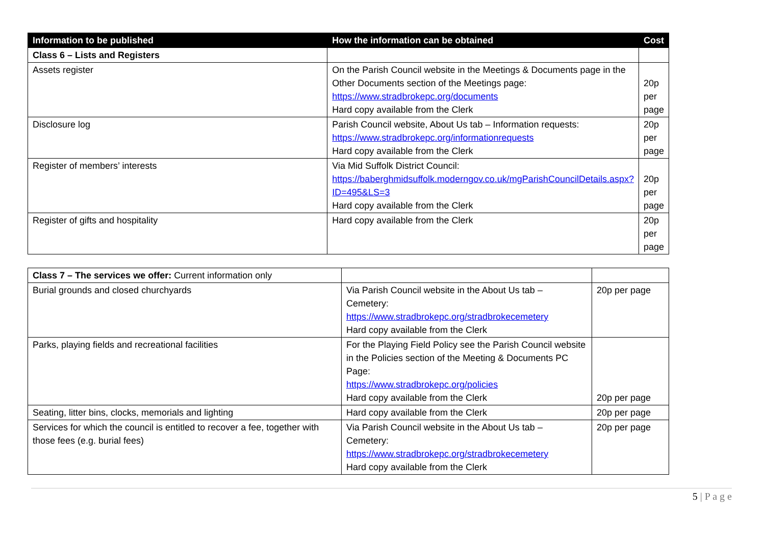| Information to be published | How the information can be obtained | Cost |
| --- | --- | --- |
| Class 6 – Lists and Registers | | |
| Assets register | On the Parish Council website in the Meetings & Documents page in the Other Documents section of the Meetings page: https://www.stradbrokepc.org/documents Hard copy available from the Clerk | 20p per page |
| Disclosure log | Parish Council website, About Us tab – Information requests: https://www.stradbrokepc.org/informationrequests Hard copy available from the Clerk | 20p per page |
| Register of members’ interests | Via Mid Suffolk District Council: https://baberghmidsuffolk.moderngov.co.uk/mgParishCouncilDetails.aspx?ID=495&LS=3 Hard copy available from the Clerk | 20p per page |
| Register of gifts and hospitality | Hard copy available from the Clerk | 20p per page |
| Class 7 – The services we offer: Current information only | | |
| Burial grounds and closed churchyards | Via Parish Council website in the About Us tab – Cemetery: https://www.stradbrokepc.org/stradbrokecemetery Hard copy available from the Clerk | 20p per page |
| Parks, playing fields and recreational facilities | For the Playing Field Policy see the Parish Council website in the Policies section of the Meeting & Documents PC Page: https://www.stradbrokepc.org/policies Hard copy available from the Clerk | 20p per page |
| Seating, litter bins, clocks, memorials and lighting | Hard copy available from the Clerk | 20p per page |
| Services for which the council is entitled to recover a fee, together with those fees (e.g. burial fees) | Via Parish Council website in the About Us tab – Cemetery: https://www.stradbrokepc.org/stradbrokecemetery Hard copy available from the Clerk | 20p per page |
5 | P a g e